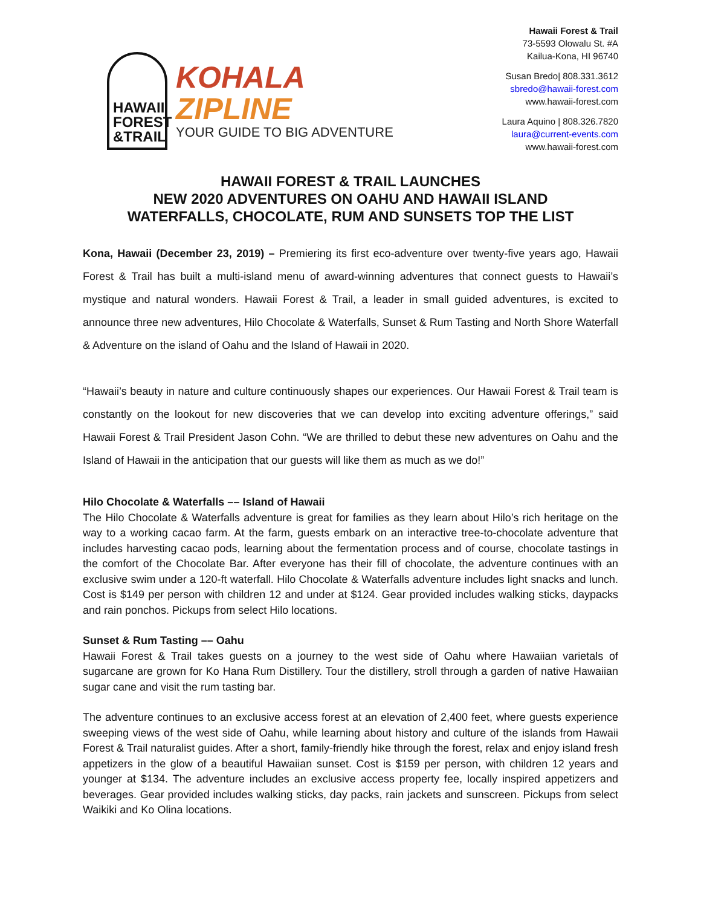HAWAII FOREST &TRAIL
KOHALA
ZIPLINE
YOUR GUIDE TO BIG ADVENTURE
Hawaii Forest & Trail
73-5593 Olowalu St. #A
Kailua-Kona, HI 96740
Susan Bredo| 808.331.3612
sbredo@hawaii-forest.com
www.hawaii-forest.com
Laura Aquino | 808.326.7820
laura@current-events.com
www.hawaii-forest.com
HAWAII FOREST & TRAIL LAUNCHES
NEW 2020 ADVENTURES ON OAHU AND HAWAII ISLAND
WATERFALLS, CHOCOLATE, RUM AND SUNSETS TOP THE LIST
Kona, Hawaii (December 23, 2019) – Premiering its first eco-adventure over twenty-five years ago, Hawaii Forest & Trail has built a multi-island menu of award-winning adventures that connect guests to Hawaii’s mystique and natural wonders. Hawaii Forest & Trail, a leader in small guided adventures, is excited to announce three new adventures, Hilo Chocolate & Waterfalls, Sunset & Rum Tasting and North Shore Waterfall & Adventure on the island of Oahu and the Island of Hawaii in 2020.
“Hawaii’s beauty in nature and culture continuously shapes our experiences. Our Hawaii Forest & Trail team is constantly on the lookout for new discoveries that we can develop into exciting adventure offerings,” said Hawaii Forest & Trail President Jason Cohn. “We are thrilled to debut these new adventures on Oahu and the Island of Hawaii in the anticipation that our guests will like them as much as we do!”
Hilo Chocolate & Waterfalls –– Island of Hawaii
The Hilo Chocolate & Waterfalls adventure is great for families as they learn about Hilo’s rich heritage on the way to a working cacao farm. At the farm, guests embark on an interactive tree-to-chocolate adventure that includes harvesting cacao pods, learning about the fermentation process and of course, chocolate tastings in the comfort of the Chocolate Bar. After everyone has their fill of chocolate, the adventure continues with an exclusive swim under a 120-ft waterfall. Hilo Chocolate & Waterfalls adventure includes light snacks and lunch. Cost is $149 per person with children 12 and under at $124. Gear provided includes walking sticks, daypacks and rain ponchos. Pickups from select Hilo locations.
Sunset & Rum Tasting –– Oahu
Hawaii Forest & Trail takes guests on a journey to the west side of Oahu where Hawaiian varietals of sugarcane are grown for Ko Hana Rum Distillery. Tour the distillery, stroll through a garden of native Hawaiian sugar cane and visit the rum tasting bar.
The adventure continues to an exclusive access forest at an elevation of 2,400 feet, where guests experience sweeping views of the west side of Oahu, while learning about history and culture of the islands from Hawaii Forest & Trail naturalist guides. After a short, family-friendly hike through the forest, relax and enjoy island fresh appetizers in the glow of a beautiful Hawaiian sunset. Cost is $159 per person, with children 12 years and younger at $134. The adventure includes an exclusive access property fee, locally inspired appetizers and beverages. Gear provided includes walking sticks, day packs, rain jackets and sunscreen. Pickups from select Waikiki and Ko Olina locations.